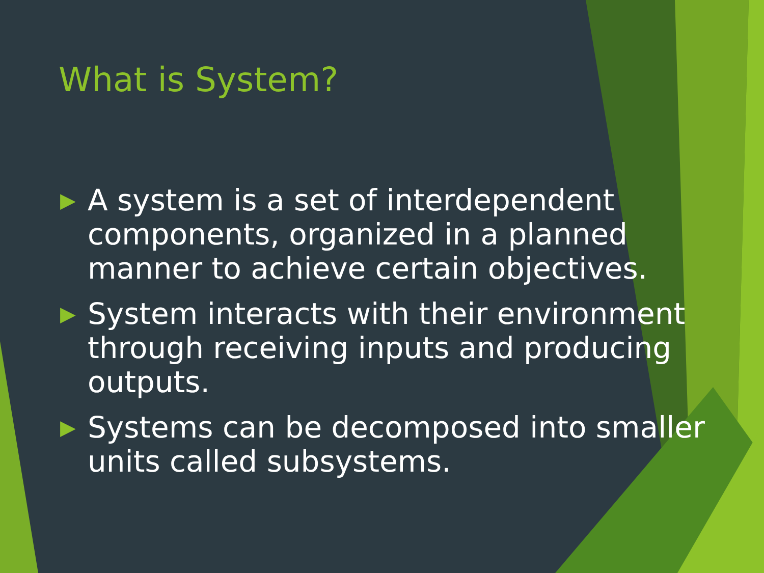What is System?
▶ A system is a set of interdependent components, organized in a planned manner to achieve certain objectives.
▶ System interacts with their environment through receiving inputs and producing outputs.
▶ Systems can be decomposed into smaller units called subsystems.